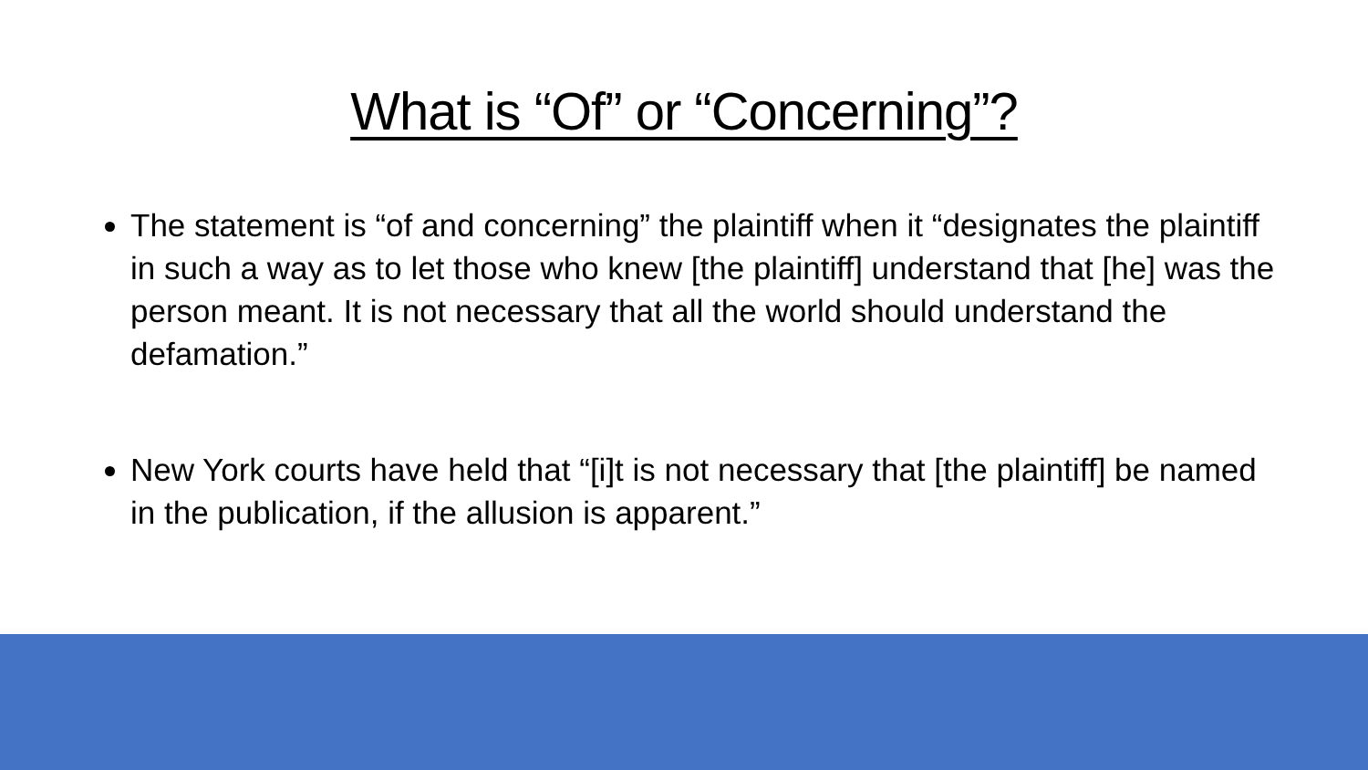What is “Of” or “Concerning”?
The statement is “of and concerning” the plaintiff when it “designates the plaintiff in such a way as to let those who knew [the plaintiff] understand that [he] was the person meant. It is not necessary that all the world should understand the defamation.”
New York courts have held that “[i]t is not necessary that [the plaintiff] be named in the publication, if the allusion is apparent.”